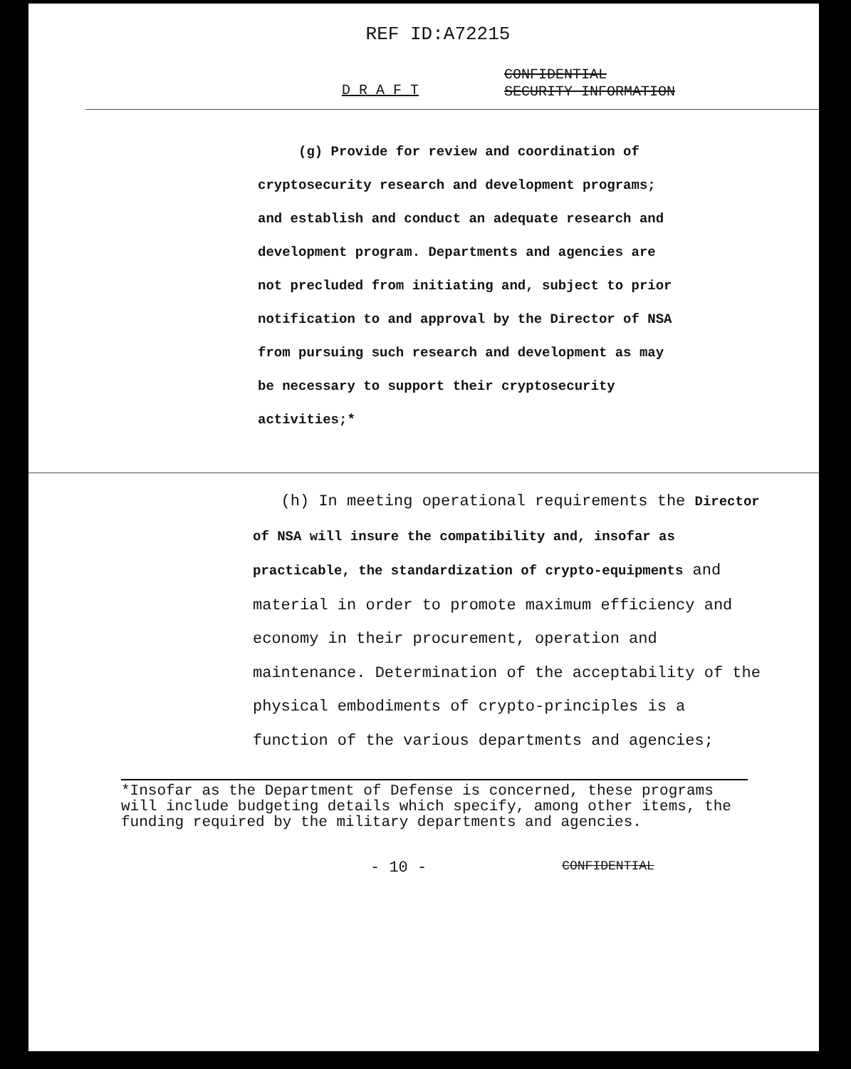REF ID:A72215
D R A F T
CONFIDENTIAL
SECURITY INFORMATION
(g) Provide for review and coordination of cryptosecurity research and development programs; and establish and conduct an adequate research and development program. Departments and agencies are not precluded from initiating and, subject to prior notification to and approval by the Director of NSA from pursuing such research and development as may be necessary to support their cryptosecurity activities;*
(h) In meeting operational requirements the Director of NSA will insure the compatibility and, insofar as practicable, the standardization of crypto-equipments and material in order to promote maximum efficiency and economy in their procurement, operation and maintenance. Determination of the acceptability of the physical embodiments of crypto-principles is a function of the various departments and agencies;
*Insofar as the Department of Defense is concerned, these programs will include budgeting details which specify, among other items, the funding required by the military departments and agencies.
- 10 - CONFIDENTIAL